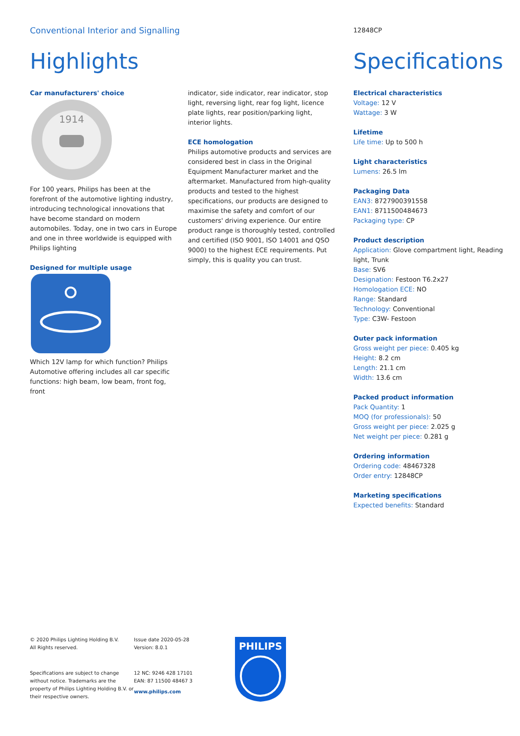Conventional Interior and Signalling
Highlights
Car manufacturers' choice
1914
For 100 years, Philips has been at the forefront of the automotive lighting industry, introducing technological innovations that have become standard on modern automobiles. Today, one in two cars in Europe and one in three worldwide is equipped with Philips lighting
Designed for multiple usage
Which 12V lamp for which function? Philips Automotive offering includes all car specific functions: high beam, low beam, front fog, front
indicator, side indicator, rear indicator, stop light, reversing light, rear fog light, licence plate lights, rear position/parking light, interior lights.
ECE homologation
Philips automotive products and services are considered best in class in the Original Equipment Manufacturer market and the aftermarket. Manufactured from high-quality products and tested to the highest specifications, our products are designed to maximise the safety and comfort of our customers' driving experience. Our entire product range is thoroughly tested, controlled and certified (ISO 9001, ISO 14001 and QSO 9000) to the highest ECE requirements. Put simply, this is quality you can trust.
12848CP
Specifications
Electrical characteristics
Voltage: 12 V
Wattage: 3 W
Lifetime
Life time: Up to 500 h
Light characteristics
Lumens: 26.5 lm
Packaging Data
EAN3: 8727900391558
EAN1: 8711500484673
Packaging type: CP
Product description
Application: Glove compartment light, Reading light, Trunk
Base: SV6
Designation: Festoon T6.2x27
Homologation ECE: NO
Range: Standard
Technology: Conventional
Type: C3W- Festoon
Outer pack information
Gross weight per piece: 0.405 kg
Height: 8.2 cm
Length: 21.1 cm
Width: 13.6 cm
Packed product information
Pack Quantity: 1
MOQ (for professionals): 50
Gross weight per piece: 2.025 g
Net weight per piece: 0.281 g
Ordering information
Ordering code: 48467328
Order entry: 12848CP
Marketing specifications
Expected benefits: Standard
© 2020 Philips Lighting Holding B.V.
All Rights reserved.
Specifications are subject to change without notice. Trademarks are the property of Philips Lighting Holding B.V. or their respective owners.
Issue date 2020-05-28
Version: 8.0.1
12 NC: 9246 428 17101
EAN: 87 11500 48467 3
www.philips.com
PHILIPS